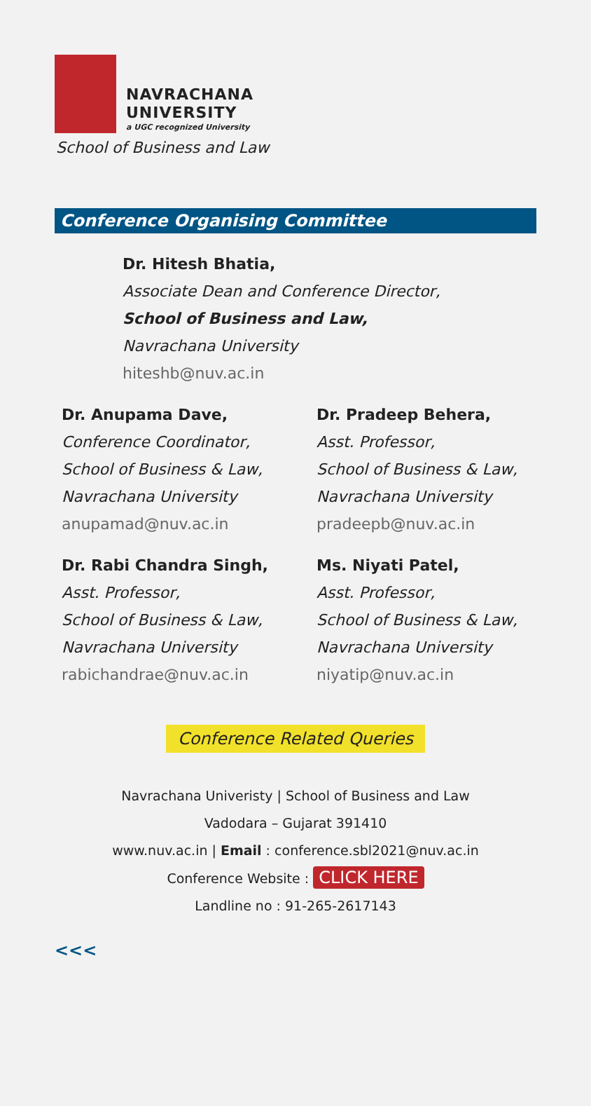NAVRACHANA
UNIVERSITY
a UGC recognized University
School of Business and Law
Conference Organising Committee
Dr. Hitesh Bhatia,
Associate Dean and Conference Director,
School of Business and Law,
Navrachana University
hiteshb@nuv.ac.in
Dr. Anupama Dave,
Conference Coordinator,
School of Business & Law,
Navrachana University
anupamad@nuv.ac.in
Dr. Pradeep Behera,
Asst. Professor,
School of Business & Law,
Navrachana University
pradeepb@nuv.ac.in
Dr. Rabi Chandra Singh,
Asst. Professor,
School of Business & Law,
Navrachana University
rabichandrae@nuv.ac.in
Ms. Niyati Patel,
Asst. Professor,
School of Business & Law,
Navrachana University
niyatip@nuv.ac.in
Conference Related Queries
Navrachana Univeristy | School of Business and Law
Vadodara – Gujarat 391410
www.nuv.ac.in | Email : conference.sbl2021@nuv.ac.in
Conference Website : CLICK HERE
Landline no : 91-265-2617143
<<<